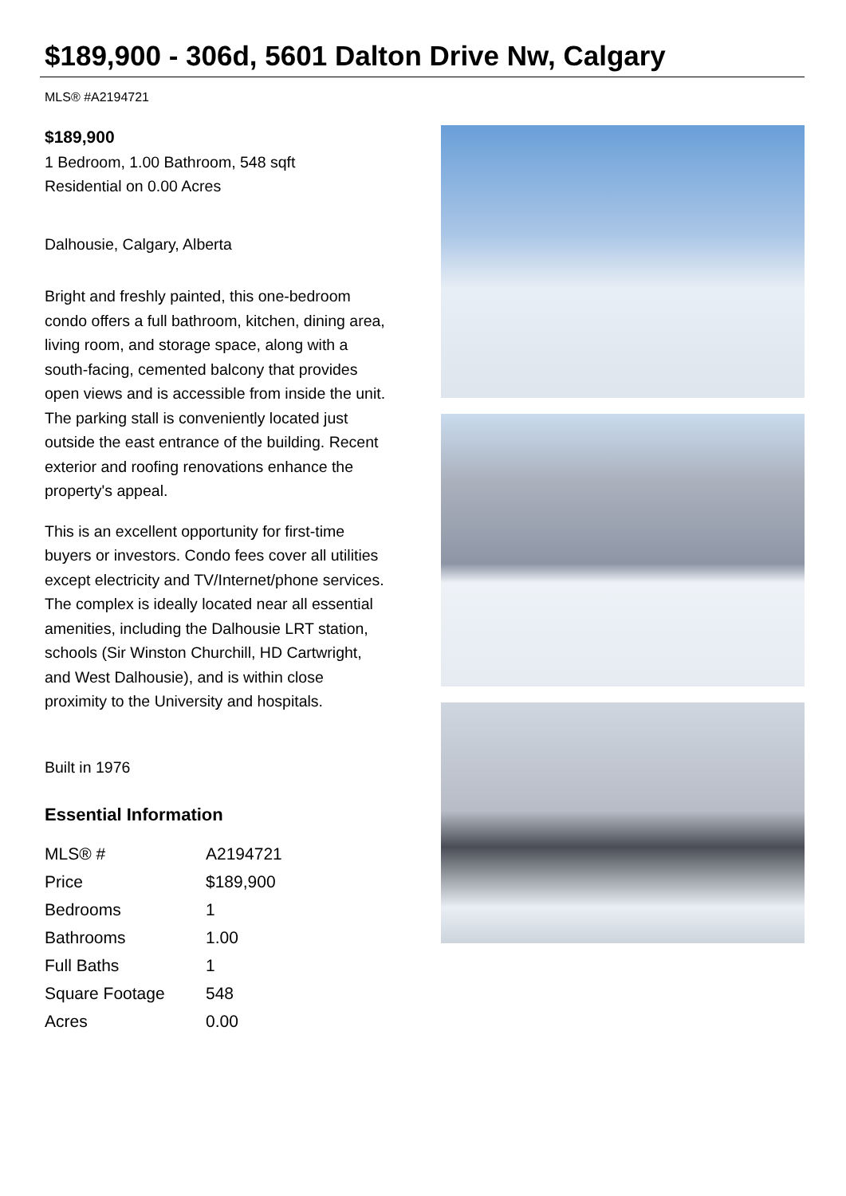$189,900 - 306d, 5601 Dalton Drive Nw, Calgary
MLS® #A2194721
$189,900
1 Bedroom, 1.00 Bathroom, 548 sqft
Residential on 0.00 Acres
Dalhousie, Calgary, Alberta
Bright and freshly painted, this one-bedroom condo offers a full bathroom, kitchen, dining area, living room, and storage space, along with a south-facing, cemented balcony that provides open views and is accessible from inside the unit. The parking stall is conveniently located just outside the east entrance of the building. Recent exterior and roofing renovations enhance the property's appeal.
This is an excellent opportunity for first-time buyers or investors. Condo fees cover all utilities except electricity and TV/Internet/phone services.
The complex is ideally located near all essential amenities, including the Dalhousie LRT station, schools (Sir Winston Churchill, HD Cartwright, and West Dalhousie), and is within close proximity to the University and hospitals.
Built in 1976
Essential Information
| MLS® # | A2194721 |
| Price | $189,900 |
| Bedrooms | 1 |
| Bathrooms | 1.00 |
| Full Baths | 1 |
| Square Footage | 548 |
| Acres | 0.00 |